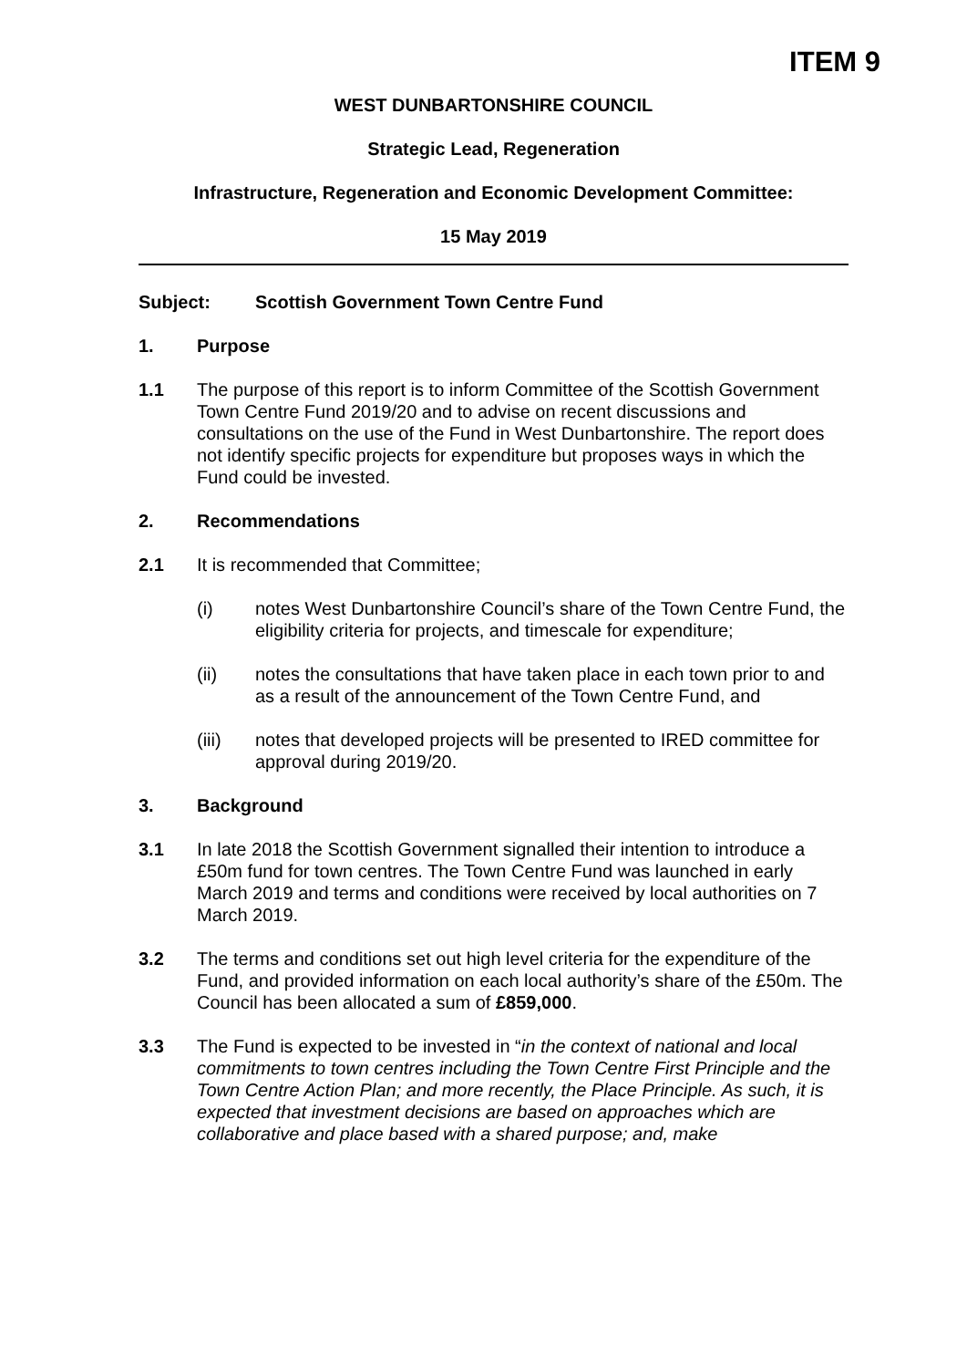ITEM 9
WEST DUNBARTONSHIRE COUNCIL
Strategic Lead, Regeneration
Infrastructure, Regeneration and Economic Development Committee:
15 May 2019
Subject: Scottish Government Town Centre Fund
1. Purpose
1.1 The purpose of this report is to inform Committee of the Scottish Government Town Centre Fund 2019/20 and to advise on recent discussions and consultations on the use of the Fund in West Dunbartonshire. The report does not identify specific projects for expenditure but proposes ways in which the Fund could be invested.
2. Recommendations
2.1 It is recommended that Committee;
(i) notes West Dunbartonshire Council’s share of the Town Centre Fund, the eligibility criteria for projects, and timescale for expenditure;
(ii) notes the consultations that have taken place in each town prior to and as a result of the announcement of the Town Centre Fund, and
(iii) notes that developed projects will be presented to IRED committee for approval during 2019/20.
3. Background
3.1 In late 2018 the Scottish Government signalled their intention to introduce a £50m fund for town centres. The Town Centre Fund was launched in early March 2019 and terms and conditions were received by local authorities on 7 March 2019.
3.2 The terms and conditions set out high level criteria for the expenditure of the Fund, and provided information on each local authority’s share of the £50m. The Council has been allocated a sum of £859,000.
3.3 The Fund is expected to be invested in “in the context of national and local commitments to town centres including the Town Centre First Principle and the Town Centre Action Plan; and more recently, the Place Principle. As such, it is expected that investment decisions are based on approaches which are collaborative and place based with a shared purpose; and, make